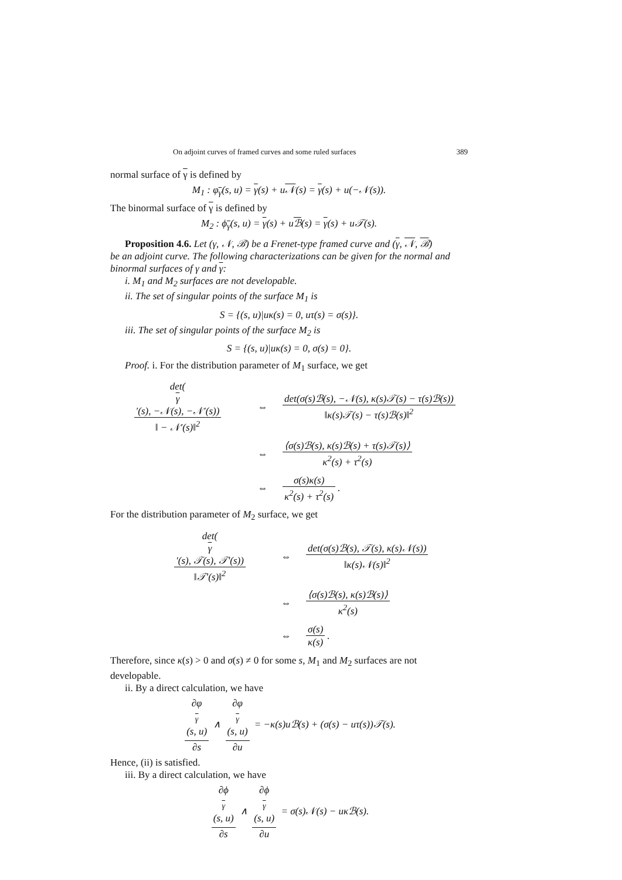On adjoint curves of framed curves and some ruled surfaces 389
normal surface of γ is defined by
M<sub>1</sub> : φ<sub>γ</sub>(s, u) = γ(s) + u𝒩(s) = γ(s) + u(−𝒩(s)).
The binormal surface of γ is defined by
M<sub>2</sub> : ϕ<sub>γ</sub>(s, u) = γ(s) + uℬ(s) = γ(s) + u𝒯(s).
Proposition 4.6. Let (γ, 𝒩, ℬ) be a Frenet-type framed curve and (γ, 𝒩, ℬ)
be an adjoint curve. The following characterizations can be given for the normal and binormal surfaces of γ and γ:
i. M<sub>1</sub> and M<sub>2</sub> surfaces are not developable.
ii. The set of singular points of the surface M<sub>1</sub> is
S = {(s, u)|uκ(s) = 0, uτ(s) = σ(s)}.
iii. The set of singular points of the surface M<sub>2</sub> is
S = {(s, u)|uκ(s) = 0, σ(s) = 0}.
Proof. i. For the distribution parameter of M<sub>1</sub> surface, we get
det(γ
′(s), −𝒩(s), −𝒩′(s)) ‖ − 𝒩′(s)‖<sup>2</sup>
⇔
det(σ(s)ℬ(s), −𝒩(s), κ(s)𝒯(s) − τ(s)ℬ(s)) ‖κ(s)𝒯(s) − τ(s)ℬ(s)‖<sup>2</sup>
⇔
⟨σ(s)ℬ(s), κ(s)ℬ(s) + τ(s)𝒯(s)⟩ κ<sup>2</sup>(s) + τ<sup>2</sup>(s)
⇔ σ(s)κ(s) κ<sup>2</sup>(s) + τ<sup>2</sup>(s).
For the distribution parameter of M<sub>2</sub> surface, we get
det(γ
′(s), 𝒯(s), 𝒯′(s)) ‖𝒯′(s)‖<sup>2</sup>
⇔
det(σ(s)ℬ(s), 𝒯(s), κ(s)𝒩(s)) ‖κ(s)𝒩(s)‖<sup>2</sup>
⇔ ⟨σ(s)ℬ(s), κ(s)ℬ(s)⟩ κ<sup>2</sup>(s)
⇔ σ(s) κ(s).
Therefore, since κ(s) > 0 and σ(s) ≠ 0 for some s, M<sub>1</sub> and M<sub>2</sub> surfaces are not developable.
ii. By a direct calculation, we have
∂φ<sub>γ</sub>(s, u) ∂s ∧ ∂φ<sub>γ</sub>(s, u) ∂u = −κ(s)uℬ(s) + (σ(s) − uτ(s))𝒯(s).
Hence, (ii) is satisfied.
iii. By a direct calculation, we have
∂ϕ<sub>γ</sub>(s, u) ∂s ∧ ∂ϕ<sub>γ</sub>(s, u) ∂u = σ(s)𝒩(s) − uκℬ(s).